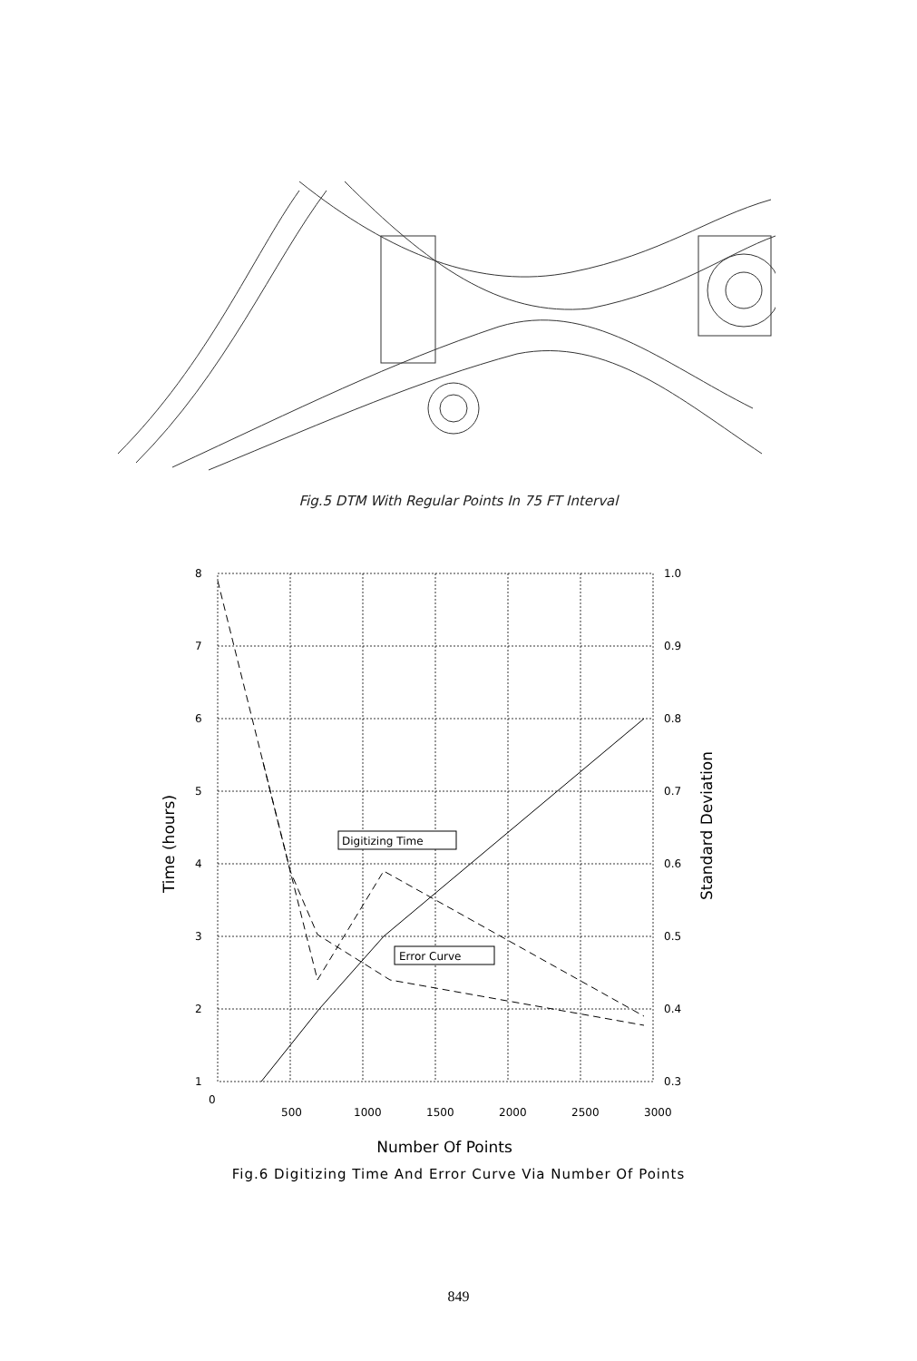Fig.5 DTM With Regular Points In 75 FT Interval
8
7
6
5
4
3
2
1
1.0
0.9
0.8
0.7
0.6
0.5
0.4
0.3
0
500
1000
1500
2000
2500
3000
Digitizing Time
Error Curve
Time (hours)
Standard Deviation
Number Of Points
Fig.6 Digitizing Time And Error Curve Via Number Of Points
849